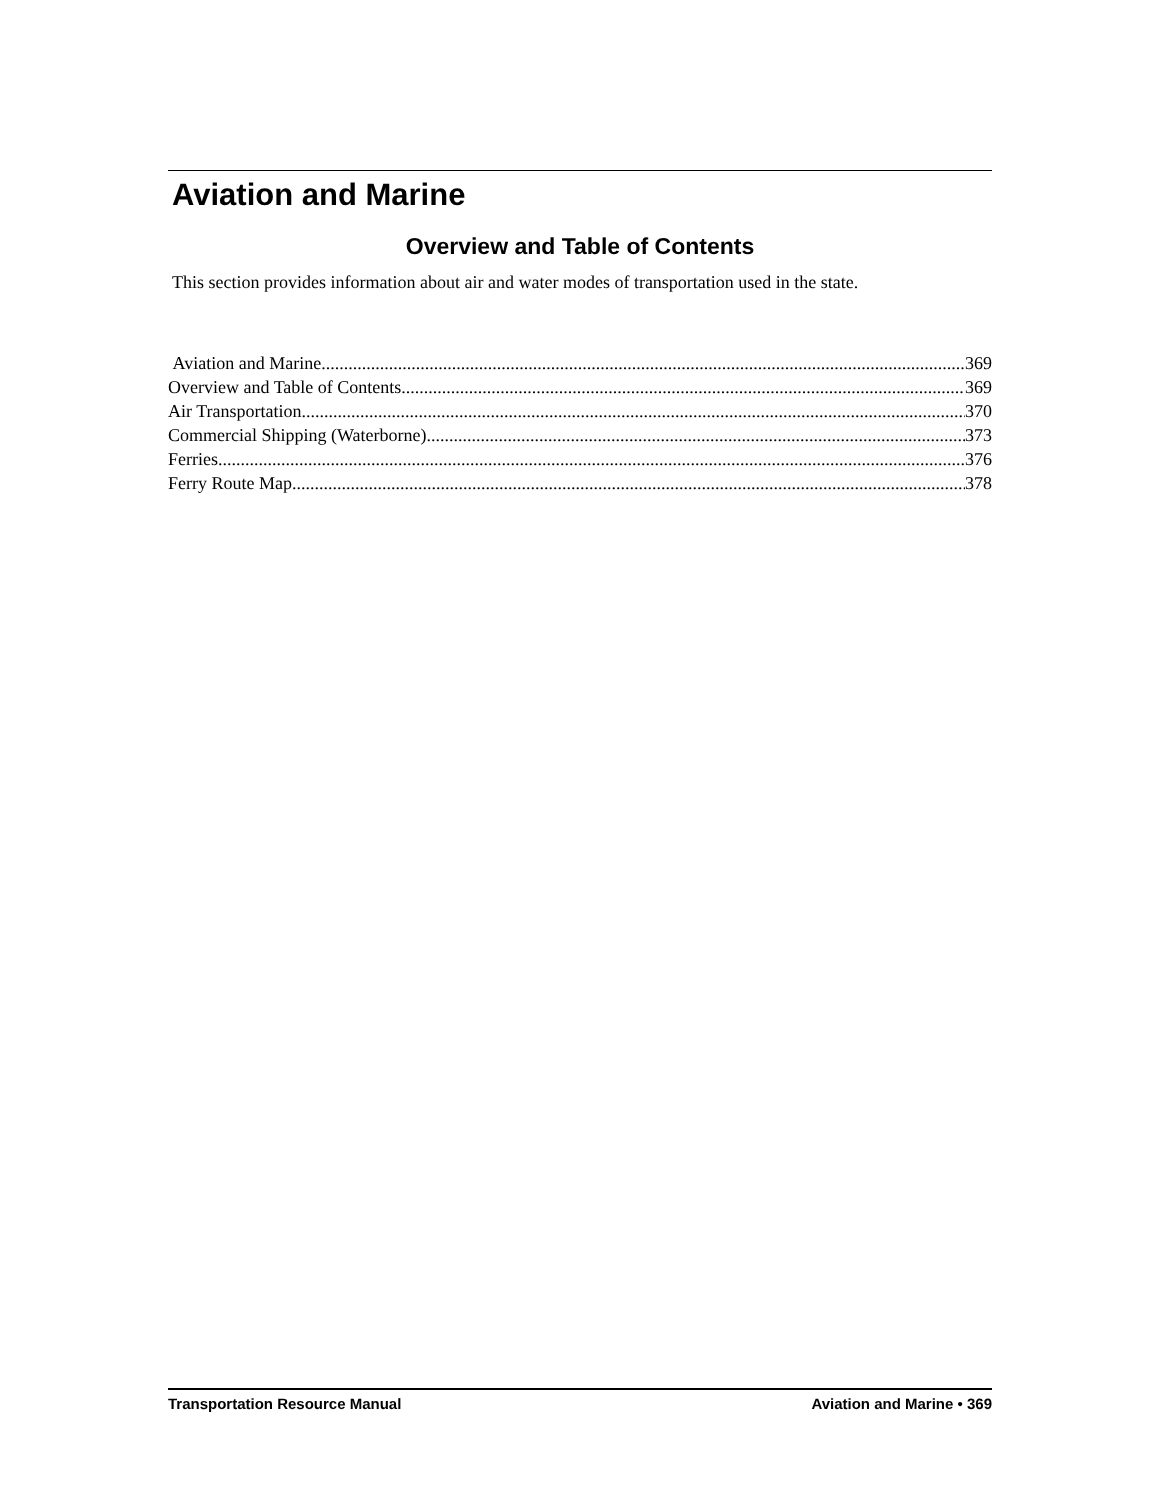Aviation and Marine
Overview and Table of Contents
This section provides information about air and water modes of transportation used in the state.
Aviation and Marine 369
Overview and Table of Contents 369
Air Transportation 370
Commercial Shipping (Waterborne) 373
Ferries 376
Ferry Route Map 378
Transportation Resource Manual Aviation and Marine • 369